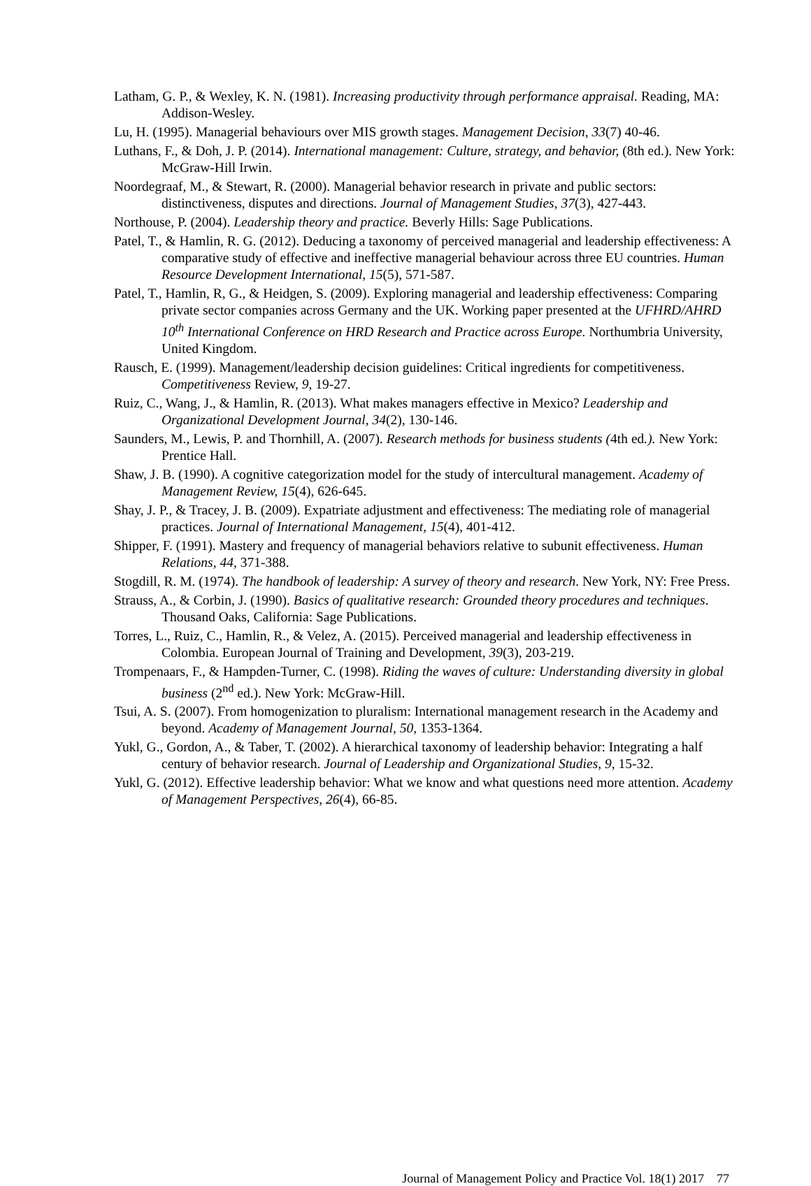Latham, G. P., & Wexley, K. N. (1981). Increasing productivity through performance appraisal. Reading, MA: Addison-Wesley.
Lu, H. (1995). Managerial behaviours over MIS growth stages. Management Decision, 33(7) 40-46.
Luthans, F., & Doh, J. P. (2014). International management: Culture, strategy, and behavior, (8th ed.). New York: McGraw-Hill Irwin.
Noordegraaf, M., & Stewart, R. (2000). Managerial behavior research in private and public sectors: distinctiveness, disputes and directions. Journal of Management Studies, 37(3), 427-443.
Northouse, P. (2004). Leadership theory and practice. Beverly Hills: Sage Publications.
Patel, T., & Hamlin, R. G. (2012). Deducing a taxonomy of perceived managerial and leadership effectiveness: A comparative study of effective and ineffective managerial behaviour across three EU countries. Human Resource Development International, 15(5), 571-587.
Patel, T., Hamlin, R, G., & Heidgen, S. (2009). Exploring managerial and leadership effectiveness: Comparing private sector companies across Germany and the UK. Working paper presented at the UFHRD/AHRD 10<sup>th</sup> International Conference on HRD Research and Practice across Europe. Northumbria University, United Kingdom.
Rausch, E. (1999). Management/leadership decision guidelines: Critical ingredients for competitiveness. Competitiveness Review, 9, 19-27.
Ruiz, C., Wang, J., & Hamlin, R. (2013). What makes managers effective in Mexico? Leadership and Organizational Development Journal, 34(2), 130-146.
Saunders, M., Lewis, P. and Thornhill, A. (2007). Research methods for business students (4th ed.). New York: Prentice Hall.
Shaw, J. B. (1990). A cognitive categorization model for the study of intercultural management. Academy of Management Review, 15(4), 626-645.
Shay, J. P., & Tracey, J. B. (2009). Expatriate adjustment and effectiveness: The mediating role of managerial practices. Journal of International Management, 15(4), 401-412.
Shipper, F. (1991). Mastery and frequency of managerial behaviors relative to subunit effectiveness. Human Relations, 44, 371-388.
Stogdill, R. M. (1974). The handbook of leadership: A survey of theory and research. New York, NY: Free Press.
Strauss, A., & Corbin, J. (1990). Basics of qualitative research: Grounded theory procedures and techniques. Thousand Oaks, California: Sage Publications.
Torres, L., Ruiz, C., Hamlin, R., & Velez, A. (2015). Perceived managerial and leadership effectiveness in Colombia. European Journal of Training and Development, 39(3), 203-219.
Trompenaars, F., & Hampden-Turner, C. (1998). Riding the waves of culture: Understanding diversity in global business (2<sup>nd</sup> ed.). New York: McGraw-Hill.
Tsui, A. S. (2007). From homogenization to pluralism: International management research in the Academy and beyond. Academy of Management Journal, 50, 1353-1364.
Yukl, G., Gordon, A., & Taber, T. (2002). A hierarchical taxonomy of leadership behavior: Integrating a half century of behavior research. Journal of Leadership and Organizational Studies, 9, 15-32.
Yukl, G. (2012). Effective leadership behavior: What we know and what questions need more attention. Academy of Management Perspectives, 26(4), 66-85.
Journal of Management Policy and Practice Vol. 18(1) 2017 77